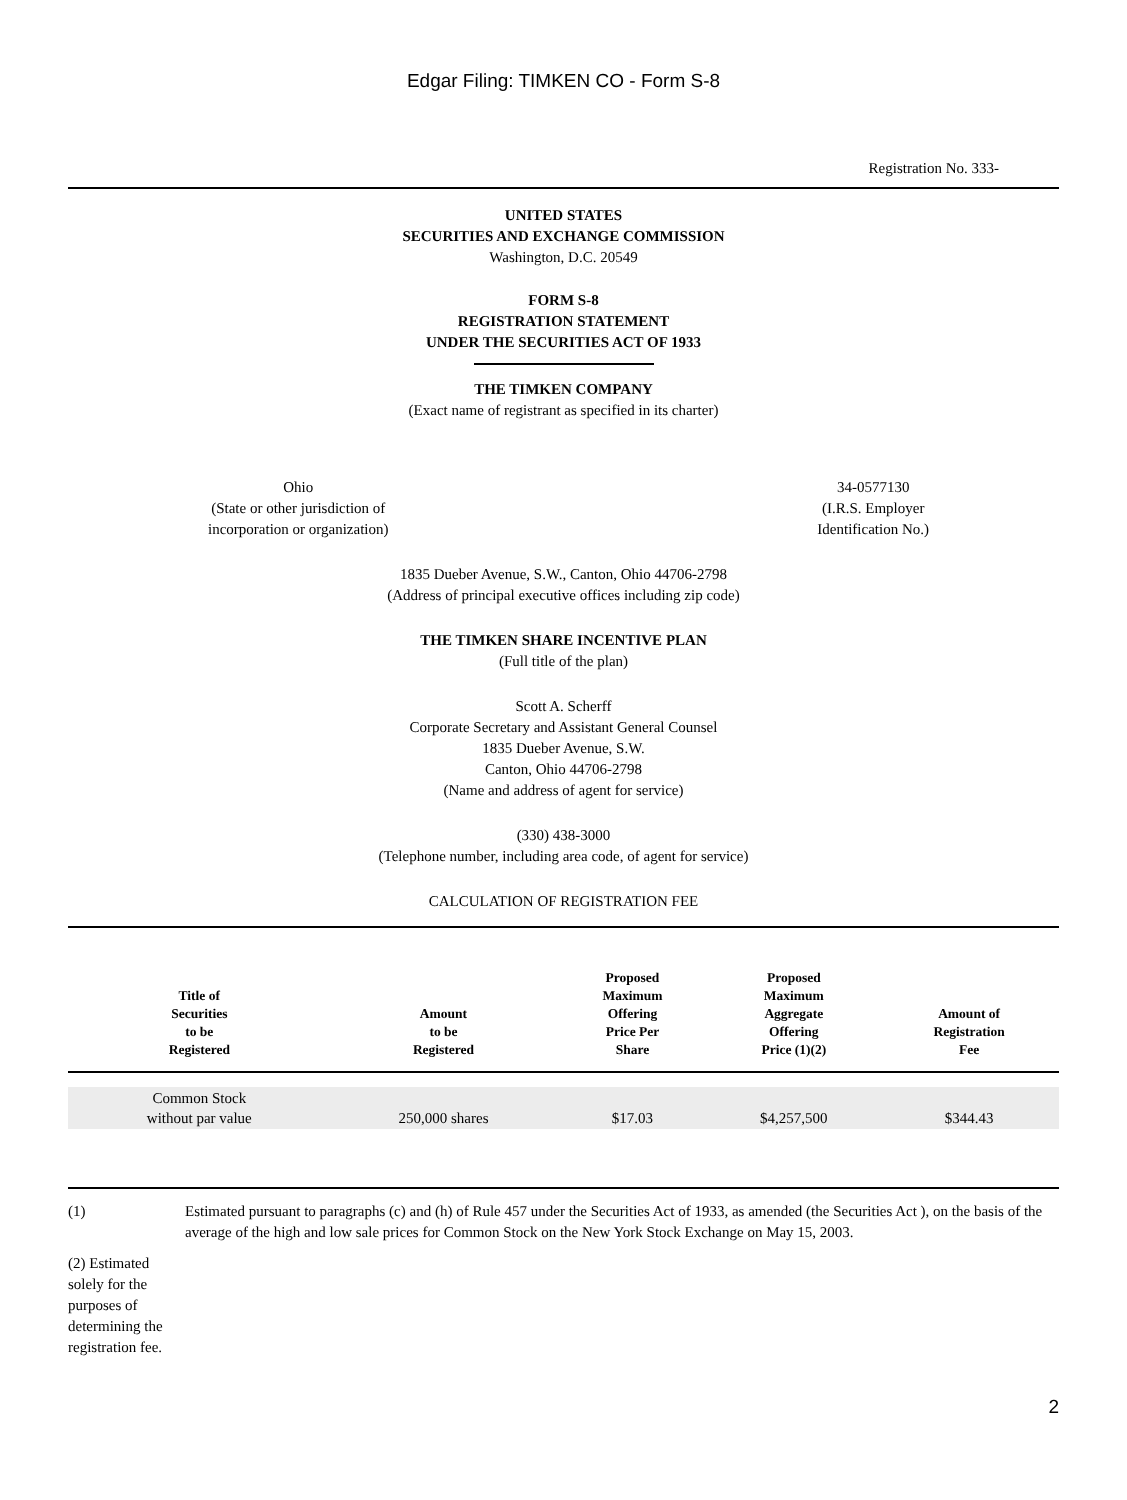Edgar Filing: TIMKEN CO - Form S-8
Registration No. 333-
UNITED STATES
SECURITIES AND EXCHANGE COMMISSION
Washington, D.C. 20549
FORM S-8
REGISTRATION STATEMENT
UNDER THE SECURITIES ACT OF 1933
THE TIMKEN COMPANY
(Exact name of registrant as specified in its charter)
Ohio
(State or other jurisdiction of
incorporation or organization)
34-0577130
(I.R.S. Employer
Identification No.)
1835 Dueber Avenue, S.W., Canton, Ohio 44706-2798
(Address of principal executive offices including zip code)
THE TIMKEN SHARE INCENTIVE PLAN
(Full title of the plan)
Scott A. Scherff
Corporate Secretary and Assistant General Counsel
1835 Dueber Avenue, S.W.
Canton, Ohio 44706-2798
(Name and address of agent for service)
(330) 438-3000
(Telephone number, including area code, of agent for service)
CALCULATION OF REGISTRATION FEE
| Title of Securities to be Registered | Amount to be Registered | Proposed Maximum Offering Price Per Share | Proposed Maximum Aggregate Offering Price (1)(2) | Amount of Registration Fee |
| --- | --- | --- | --- | --- |
| Common Stock without par value | 250,000 shares | $17.03 | $4,257,500 | $344.43 |
(1) Estimated pursuant to paragraphs (c) and (h) of Rule 457 under the Securities Act of 1933, as amended (the Securities Act ), on the basis of the average of the high and low sale prices for Common Stock on the New York Stock Exchange on May 15, 2003.
(2) Estimated solely for the purposes of determining the registration fee.
2